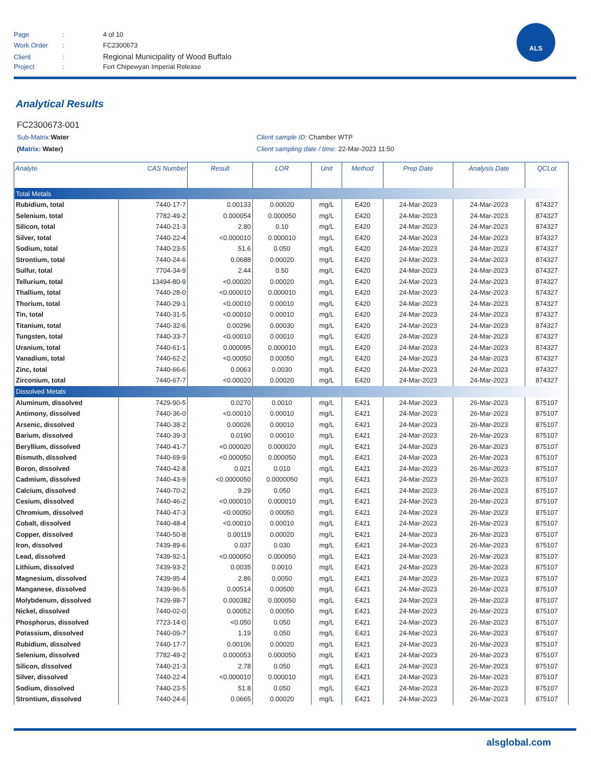Page: 4 of 10
Work Order: FC2300673
Client: Regional Municipality of Wood Buffalo
Project: Fort Chipewyan Imperial Release
ALS
Analytical Results
FC2300673-001
Sub-Matrix: Water Client sample ID: Chamber WTP
(Matrix: Water) Client sampling date / time: 22-Mar-2023 11:50
| Analyte | CAS Number | Result | LOR | Unit | Method | Prep Date | Analysis Date | QCLot |
| --- | --- | --- | --- | --- | --- | --- | --- | --- |
| Total Metals | | | | | | | | |
| Rubidium, total | 7440-17-7 | 0.00133 | 0.00020 | mg/L | E420 | 24-Mar-2023 | 24-Mar-2023 | 874327 |
| Selenium, total | 7782-49-2 | 0.000054 | 0.000050 | mg/L | E420 | 24-Mar-2023 | 24-Mar-2023 | 874327 |
| Silicon, total | 7440-21-3 | 2.80 | 0.10 | mg/L | E420 | 24-Mar-2023 | 24-Mar-2023 | 874327 |
| Silver, total | 7440-22-4 | <0.000010 | 0.000010 | mg/L | E420 | 24-Mar-2023 | 24-Mar-2023 | 874327 |
| Sodium, total | 7440-23-5 | 51.6 | 0.050 | mg/L | E420 | 24-Mar-2023 | 24-Mar-2023 | 874327 |
| Strontium, total | 7440-24-6 | 0.0688 | 0.00020 | mg/L | E420 | 24-Mar-2023 | 24-Mar-2023 | 874327 |
| Sulfur, total | 7704-34-9 | 2.44 | 0.50 | mg/L | E420 | 24-Mar-2023 | 24-Mar-2023 | 874327 |
| Tellurium, total | 13494-80-9 | <0.00020 | 0.00020 | mg/L | E420 | 24-Mar-2023 | 24-Mar-2023 | 874327 |
| Thallium, total | 7440-28-0 | <0.000010 | 0.000010 | mg/L | E420 | 24-Mar-2023 | 24-Mar-2023 | 874327 |
| Thorium, total | 7440-29-1 | <0.00010 | 0.00010 | mg/L | E420 | 24-Mar-2023 | 24-Mar-2023 | 874327 |
| Tin, total | 7440-31-5 | <0.00010 | 0.00010 | mg/L | E420 | 24-Mar-2023 | 24-Mar-2023 | 874327 |
| Titanium, total | 7440-32-6 | 0.00296 | 0.00030 | mg/L | E420 | 24-Mar-2023 | 24-Mar-2023 | 874327 |
| Tungsten, total | 7440-33-7 | <0.00010 | 0.00010 | mg/L | E420 | 24-Mar-2023 | 24-Mar-2023 | 874327 |
| Uranium, total | 7440-61-1 | 0.000095 | 0.000010 | mg/L | E420 | 24-Mar-2023 | 24-Mar-2023 | 874327 |
| Vanadium, total | 7440-62-2 | <0.00050 | 0.00050 | mg/L | E420 | 24-Mar-2023 | 24-Mar-2023 | 874327 |
| Zinc, total | 7440-66-6 | 0.0063 | 0.0030 | mg/L | E420 | 24-Mar-2023 | 24-Mar-2023 | 874327 |
| Zirconium, total | 7440-67-7 | <0.00020 | 0.00020 | mg/L | E420 | 24-Mar-2023 | 24-Mar-2023 | 874327 |
| Dissolved Metals | | | | | | | | |
| Aluminum, dissolved | 7429-90-5 | 0.0270 | 0.0010 | mg/L | E421 | 24-Mar-2023 | 26-Mar-2023 | 875107 |
| Antimony, dissolved | 7440-36-0 | <0.00010 | 0.00010 | mg/L | E421 | 24-Mar-2023 | 26-Mar-2023 | 875107 |
| Arsenic, dissolved | 7440-38-2 | 0.00026 | 0.00010 | mg/L | E421 | 24-Mar-2023 | 26-Mar-2023 | 875107 |
| Barium, dissolved | 7440-39-3 | 0.0190 | 0.00010 | mg/L | E421 | 24-Mar-2023 | 26-Mar-2023 | 875107 |
| Beryllium, dissolved | 7440-41-7 | <0.000020 | 0.000020 | mg/L | E421 | 24-Mar-2023 | 26-Mar-2023 | 875107 |
| Bismuth, dissolved | 7440-69-9 | <0.000050 | 0.000050 | mg/L | E421 | 24-Mar-2023 | 26-Mar-2023 | 875107 |
| Boron, dissolved | 7440-42-8 | 0.021 | 0.010 | mg/L | E421 | 24-Mar-2023 | 26-Mar-2023 | 875107 |
| Cadmium, dissolved | 7440-43-9 | <0.0000050 | 0.0000050 | mg/L | E421 | 24-Mar-2023 | 26-Mar-2023 | 875107 |
| Calcium, dissolved | 7440-70-2 | 9.29 | 0.050 | mg/L | E421 | 24-Mar-2023 | 26-Mar-2023 | 875107 |
| Cesium, dissolved | 7440-46-2 | <0.000010 | 0.000010 | mg/L | E421 | 24-Mar-2023 | 26-Mar-2023 | 875107 |
| Chromium, dissolved | 7440-47-3 | <0.00050 | 0.00050 | mg/L | E421 | 24-Mar-2023 | 26-Mar-2023 | 875107 |
| Cobalt, dissolved | 7440-48-4 | <0.00010 | 0.00010 | mg/L | E421 | 24-Mar-2023 | 26-Mar-2023 | 875107 |
| Copper, dissolved | 7440-50-8 | 0.00119 | 0.00020 | mg/L | E421 | 24-Mar-2023 | 26-Mar-2023 | 875107 |
| Iron, dissolved | 7439-89-6 | 0.037 | 0.030 | mg/L | E421 | 24-Mar-2023 | 26-Mar-2023 | 875107 |
| Lead, dissolved | 7439-92-1 | <0.000050 | 0.000050 | mg/L | E421 | 24-Mar-2023 | 26-Mar-2023 | 875107 |
| Lithium, dissolved | 7439-93-2 | 0.0035 | 0.0010 | mg/L | E421 | 24-Mar-2023 | 26-Mar-2023 | 875107 |
| Magnesium, dissolved | 7439-95-4 | 2.86 | 0.0050 | mg/L | E421 | 24-Mar-2023 | 26-Mar-2023 | 875107 |
| Manganese, dissolved | 7439-96-5 | 0.00514 | 0.00500 | mg/L | E421 | 24-Mar-2023 | 26-Mar-2023 | 875107 |
| Molybdenum, dissolved | 7439-98-7 | 0.000382 | 0.000050 | mg/L | E421 | 24-Mar-2023 | 26-Mar-2023 | 875107 |
| Nickel, dissolved | 7440-02-0 | 0.00052 | 0.00050 | mg/L | E421 | 24-Mar-2023 | 26-Mar-2023 | 875107 |
| Phosphorus, dissolved | 7723-14-0 | <0.050 | 0.050 | mg/L | E421 | 24-Mar-2023 | 26-Mar-2023 | 875107 |
| Potassium, dissolved | 7440-09-7 | 1.19 | 0.050 | mg/L | E421 | 24-Mar-2023 | 26-Mar-2023 | 875107 |
| Rubidium, dissolved | 7440-17-7 | 0.00106 | 0.00020 | mg/L | E421 | 24-Mar-2023 | 26-Mar-2023 | 875107 |
| Selenium, dissolved | 7782-49-2 | 0.000053 | 0.000050 | mg/L | E421 | 24-Mar-2023 | 26-Mar-2023 | 875107 |
| Silicon, dissolved | 7440-21-3 | 2.78 | 0.050 | mg/L | E421 | 24-Mar-2023 | 26-Mar-2023 | 875107 |
| Silver, dissolved | 7440-22-4 | <0.000010 | 0.000010 | mg/L | E421 | 24-Mar-2023 | 26-Mar-2023 | 875107 |
| Sodium, dissolved | 7440-23-5 | 51.8 | 0.050 | mg/L | E421 | 24-Mar-2023 | 26-Mar-2023 | 875107 |
| Strontium, dissolved | 7440-24-6 | 0.0665 | 0.00020 | mg/L | E421 | 24-Mar-2023 | 26-Mar-2023 | 875107 |
alsglobal.com